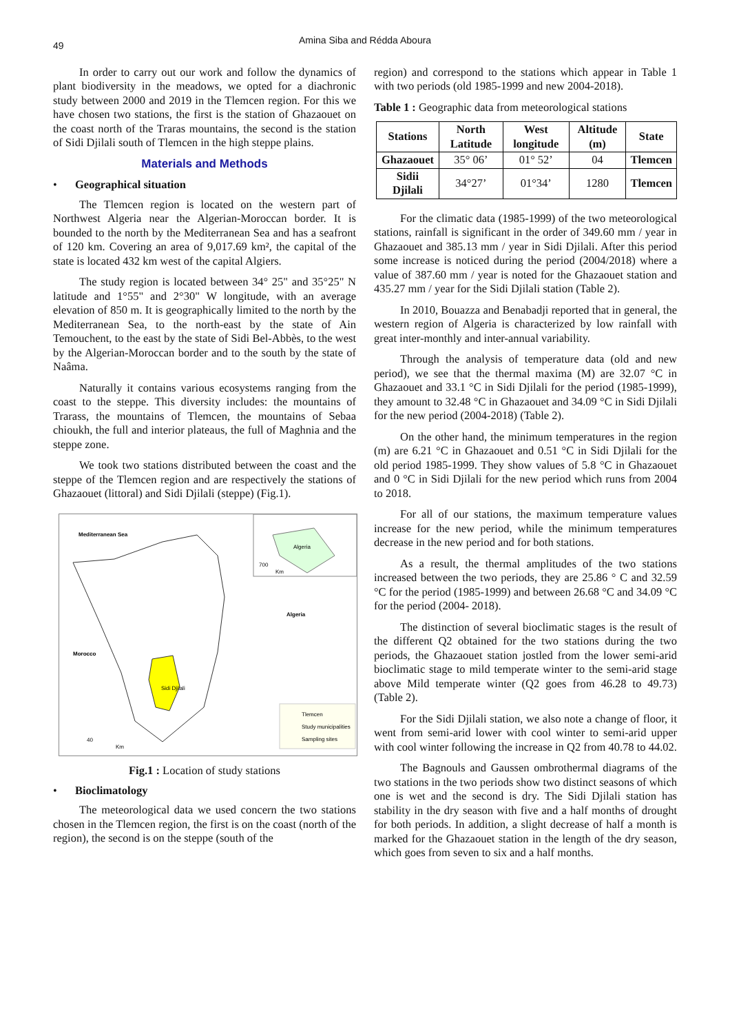49
Amina Siba and Rédda Aboura
In order to carry out our work and follow the dynamics of plant biodiversity in the meadows, we opted for a diachronic study between 2000 and 2019 in the Tlemcen region. For this we have chosen two stations, the first is the station of Ghazaouet on the coast north of the Traras mountains, the second is the station of Sidi Djilali south of Tlemcen in the high steppe plains.
Materials and Methods
• Geographical situation
The Tlemcen region is located on the western part of Northwest Algeria near the Algerian-Moroccan border. It is bounded to the north by the Mediterranean Sea and has a seafront of 120 km. Covering an area of 9,017.69 km², the capital of the state is located 432 km west of the capital Algiers.
The study region is located between 34° 25" and 35°25" N latitude and 1°55" and 2°30" W longitude, with an average elevation of 850 m. It is geographically limited to the north by the Mediterranean Sea, to the north-east by the state of Ain Temouchent, to the east by the state of Sidi Bel-Abbès, to the west by the Algerian-Moroccan border and to the south by the state of Naâma.
Naturally it contains various ecosystems ranging from the coast to the steppe. This diversity includes: the mountains of Trarass, the mountains of Tlemcen, the mountains of Sebaa chioukh, the full and interior plateaus, the full of Maghnia and the steppe zone.
We took two stations distributed between the coast and the steppe of the Tlemcen region and are respectively the stations of Ghazaouet (littoral) and Sidi Djilali (steppe) (Fig.1).
Mediterranean Sea
Morocco
Algeria
Sidi Djilali
Algeria
700
Km
Tlemcen
Study municipalities
Sampling sites
40
Km
Fig.1 : Location of study stations
• Bioclimatology
The meteorological data we used concern the two stations chosen in the Tlemcen region, the first is on the coast (north of the region), the second is on the steppe (south of the
region) and correspond to the stations which appear in Table 1 with two periods (old 1985-1999 and new 2004-2018).
Table 1 : Geographic data from meteorological stations
| Stations | North Latitude | West longitude | Altitude (m) | State |
| --- | --- | --- | --- | --- |
| Ghazaouet | 35° 06’ | 01° 52’ | 04 | Tlemcen |
| Sidii Djilali | 34°27’ | 01°34’ | 1280 | Tlemcen |
For the climatic data (1985-1999) of the two meteorological stations, rainfall is significant in the order of 349.60 mm / year in Ghazaouet and 385.13 mm / year in Sidi Djilali. After this period some increase is noticed during the period (2004/2018) where a value of 387.60 mm / year is noted for the Ghazaouet station and 435.27 mm / year for the Sidi Djilali station (Table 2).
In 2010, Bouazza and Benabadji reported that in general, the western region of Algeria is characterized by low rainfall with great inter-monthly and inter-annual variability.
Through the analysis of temperature data (old and new period), we see that the thermal maxima (M) are 32.07 °C in Ghazaouet and 33.1 °C in Sidi Djilali for the period (1985-1999), they amount to 32.48 °C in Ghazaouet and 34.09 °C in Sidi Djilali for the new period (2004-2018) (Table 2).
On the other hand, the minimum temperatures in the region (m) are 6.21 °C in Ghazaouet and 0.51 °C in Sidi Djilali for the old period 1985-1999. They show values of 5.8 °C in Ghazaouet and 0 °C in Sidi Djilali for the new period which runs from 2004 to 2018.
For all of our stations, the maximum temperature values increase for the new period, while the minimum temperatures decrease in the new period and for both stations.
As a result, the thermal amplitudes of the two stations increased between the two periods, they are 25.86 ° C and 32.59 °C for the period (1985-1999) and between 26.68 °C and 34.09 °C for the period (2004- 2018).
The distinction of several bioclimatic stages is the result of the different Q2 obtained for the two stations during the two periods, the Ghazaouet station jostled from the lower semi-arid bioclimatic stage to mild temperate winter to the semi-arid stage above Mild temperate winter (Q2 goes from 46.28 to 49.73) (Table 2).
For the Sidi Djilali station, we also note a change of floor, it went from semi-arid lower with cool winter to semi-arid upper with cool winter following the increase in Q2 from 40.78 to 44.02.
The Bagnouls and Gaussen ombrothermal diagrams of the two stations in the two periods show two distinct seasons of which one is wet and the second is dry. The Sidi Djilali station has stability in the dry season with five and a half months of drought for both periods. In addition, a slight decrease of half a month is marked for the Ghazaouet station in the length of the dry season, which goes from seven to six and a half months.